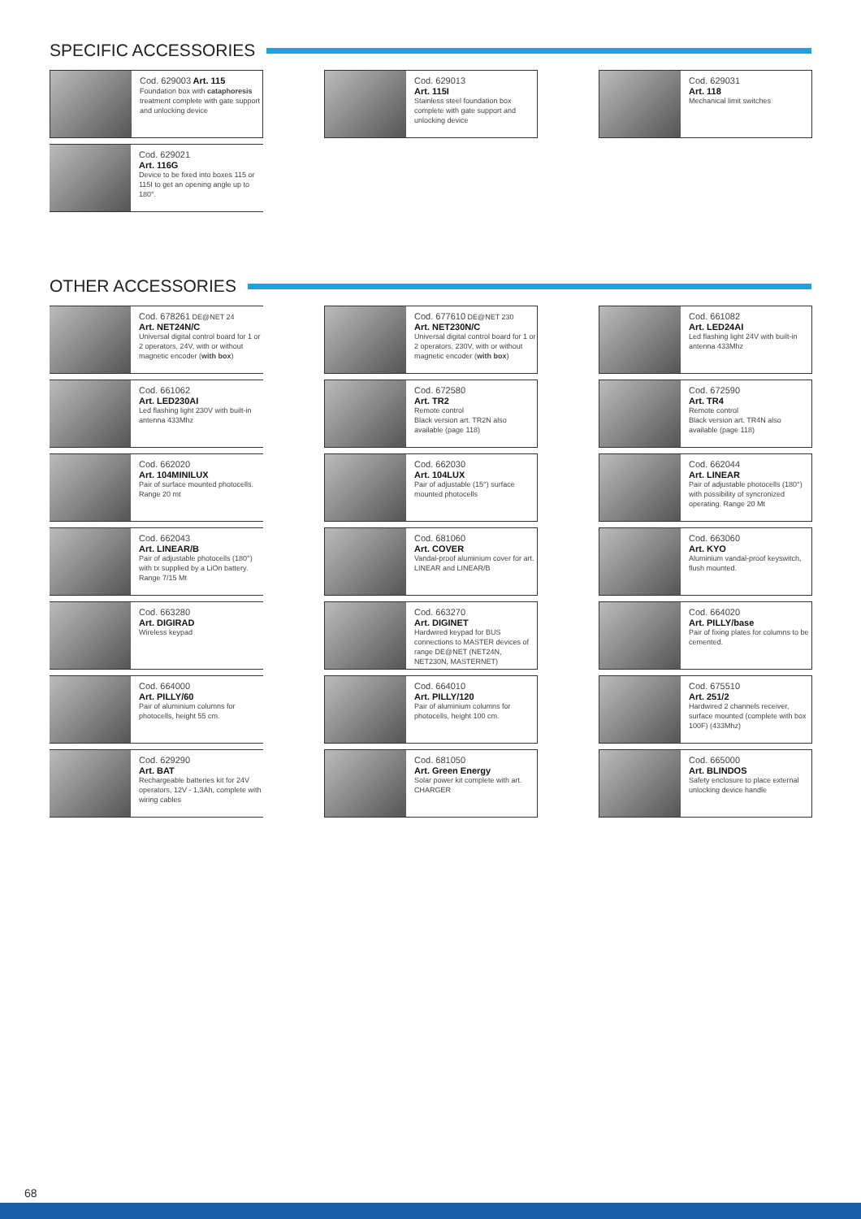SPECIFIC ACCESSORIES
Cod. 629003 Art. 115
Foundation box with cataphoresis treatment complete with gate support and unlocking device
Cod. 629013
Art. 115I
Stainless steel foundation box complete with gate support and unlocking device
Cod. 629031
Art. 118
Mechanical limit switches
Cod. 629021
Art. 116G
Device to be fixed into boxes 115 or 115I to get an opening angle up to 180°.
OTHER ACCESSORIES
Cod. 678261 DE@NET 24
Art. NET24N/C
Universal digital control board for 1 or 2 operators, 24V, with or without magnetic encoder (with box)
Cod. 677610 DE@NET 230
Art. NET230N/C
Universal digital control board for 1 or 2 operators, 230V, with or without magnetic encoder (with box)
Cod. 661082
Art. LED24AI
Led flashing light 24V with built-in antenna 433Mhz
Cod. 661062
Art. LED230AI
Led flashing light 230V with built-in antenna 433Mhz
Cod. 672580
Art. TR2
Remote control
Black version art. TR2N also available (page 118)
Cod. 672590
Art. TR4
Remote control
Black version art. TR4N also available (page 118)
Cod. 662020
Art. 104MINILUX
Pair of surface mounted photocells. Range 20 mt
Cod. 662030
Art. 104LUX
Pair of adjustable (15°) surface mounted photocells
Cod. 662044
Art. LINEAR
Pair of adjustable photocells (180°) with possibility of syncronized operating. Range 20 Mt
Cod. 662043
Art. LINEAR/B
Pair of adjustable photocells (180°) with tx supplied by a LiOn battery. Range 7/15 Mt
Cod. 681060
Art. COVER
Vandal-proof aluminium cover for art. LINEAR and LINEAR/B
Cod. 663060
Art. KYO
Aluminium vandal-proof keyswitch, flush mounted.
Cod. 663280
Art. DIGIRAD
Wireless keypad
Cod. 663270
Art. DIGINET
Hardwired keypad for BUS connections to MASTER devices of range DE@NET (NET24N, NET230N, MASTERNET)
Cod. 664020
Art. PILLY/base
Pair of fixing plates for columns to be cemented.
Cod. 664000
Art. PILLY/60
Pair of aluminium columns for photocells, height 55 cm.
Cod. 664010
Art. PILLY/120
Pair of aluminium columns for photocells, height 100 cm.
Cod. 675510
Art. 251/2
Hardwired 2 channels receiver, surface mounted (complete with box 100F) (433Mhz)
Cod. 629290
Art. BAT
Rechargeable batteries kit for 24V operators, 12V - 1,3Ah, complete with wiring cables
Cod. 681050
Art. Green Energy
Solar power kit complete with art. CHARGER
Cod. 665000
Art. BLINDOS
Safety enclosure to place external unlocking device handle
68